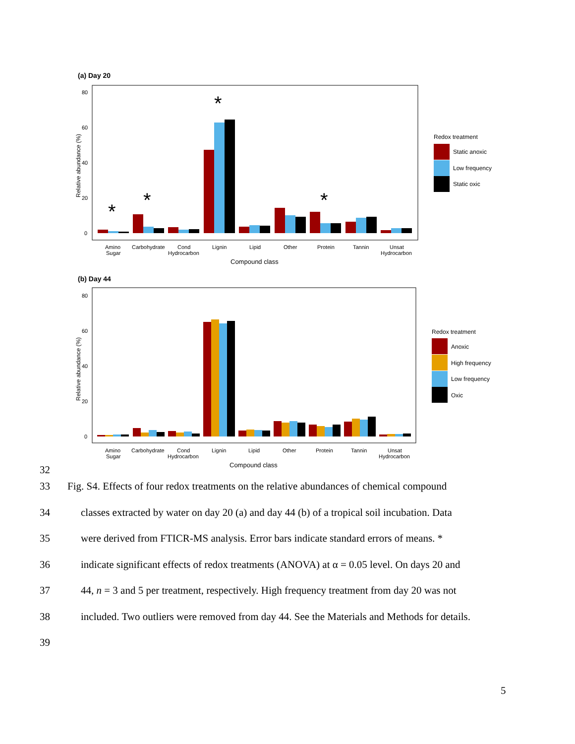(a) Day 20
Relative abundance (%)
80
60
40
20
0
*
*
*
*
Amino
Sugar
Carbohydrate
Cond
Hydrocarbon
Lignin
Lipid
Other
Protein
Tannin
Unsat
Hydrocarbon
Compound class
Redox treatment
Static anoxic
Low frequency
Static oxic
(b) Day 44
Relative abundance (%)
80
60
40
20
0
Amino
Sugar
Carbohydrate
Cond
Hydrocarbon
Lignin
Lipid
Other
Protein
Tannin
Unsat
Hydrocarbon
Compound class
Redox treatment
Anoxic
High frequency
Low frequency
Oxic
32
33 Fig. S4. Effects of four redox treatments on the relative abundances of chemical compound
34 classes extracted by water on day 20 (a) and day 44 (b) of a tropical soil incubation. Data
35 were derived from FTICR-MS analysis. Error bars indicate standard errors of means. *
36 indicate significant effects of redox treatments (ANOVA) at α = 0.05 level. On days 20 and
37 44, n = 3 and 5 per treatment, respectively. High frequency treatment from day 20 was not
38 included. Two outliers were removed from day 44. See the Materials and Methods for details.
39
5